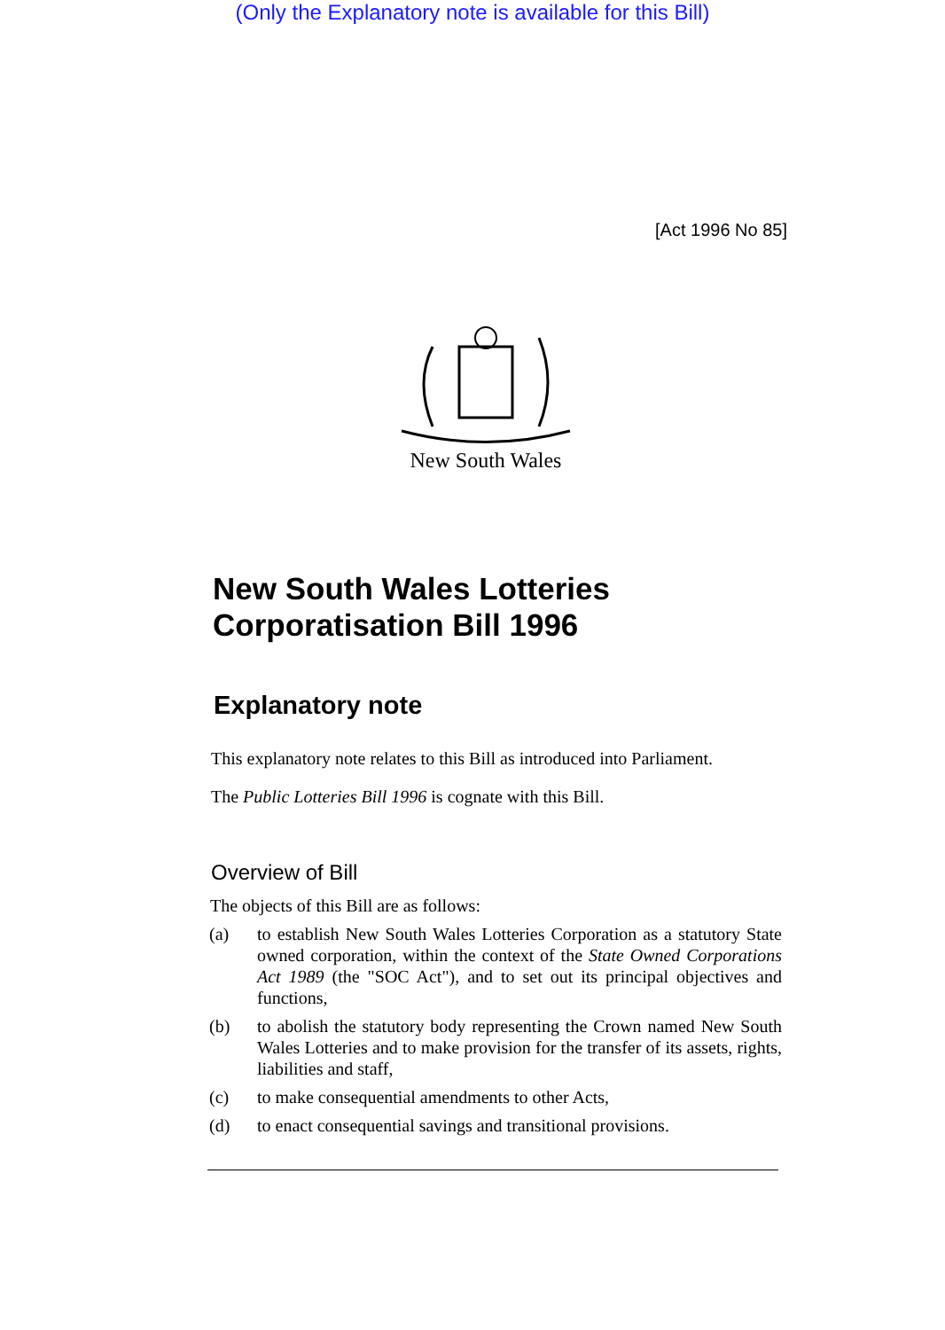(Only the Explanatory note is available for this Bill)
[Act 1996 No 85]
New South Wales
New South Wales Lotteries
Corporatisation Bill 1996
Explanatory note
This explanatory note relates to this Bill as introduced into Parliament.
The Public Lotteries Bill 1996 is cognate with this Bill.
Overview of Bill
The objects of this Bill are as follows:
(a) to establish New South Wales Lotteries Corporation as a statutory State owned corporation, within the context of the State Owned Corporations Act 1989 (the "SOC Act"), and to set out its principal objectives and functions,
(b) to abolish the statutory body representing the Crown named New South Wales Lotteries and to make provision for the transfer of its assets, rights, liabilities and staff,
(c) to make consequential amendments to other Acts,
(d) to enact consequential savings and transitional provisions.